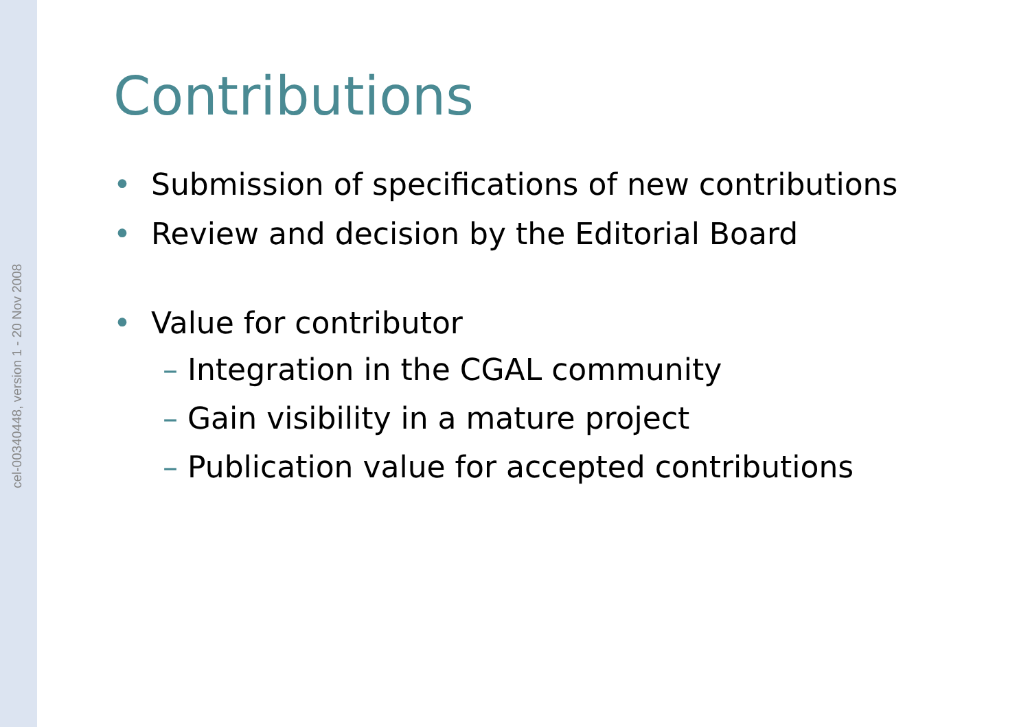cel-00340448, version 1 - 20 Nov 2008
Contributions
• Submission of specifications of new contributions
• Review and decision by the Editorial Board
• Value for contributor
– Integration in the CGAL community
– Gain visibility in a mature project
– Publication value for accepted contributions